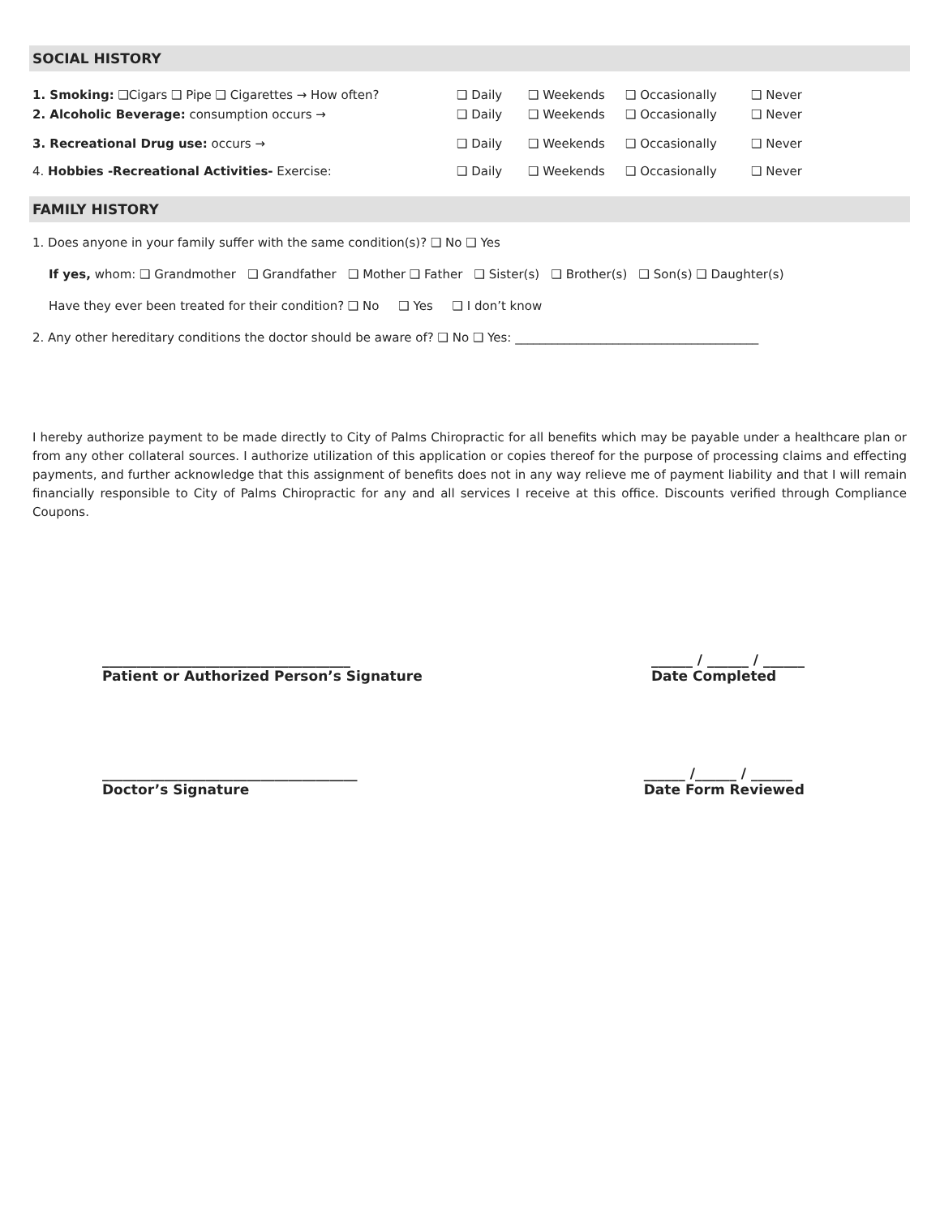SOCIAL HISTORY
1. Smoking: ❑Cigars ❑ Pipe ❑ Cigarettes → How often? ❑ Daily ❑ Weekends ❑ Occasionally ❑ Never
2. Alcoholic Beverage: consumption occurs → ❑ Daily ❑ Weekends ❑ Occasionally ❑ Never
3. Recreational Drug use: occurs → ❑ Daily ❑ Weekends ❑ Occasionally ❑ Never
4. Hobbies -Recreational Activities- Exercise: ❑ Daily ❑ Weekends ❑ Occasionally ❑ Never
FAMILY HISTORY
1. Does anyone in your family suffer with the same condition(s)? ❑ No ❑ Yes
If yes, whom: ❑ Grandmother ❑ Grandfather ❑ Mother ❑ Father ❑ Sister(s) ❑ Brother(s) ❑ Son(s) ❑ Daughter(s)
Have they ever been treated for their condition? ❑ No ❑ Yes ❑ I don’t know
2. Any other hereditary conditions the doctor should be aware of? ❑ No ❑ Yes: ________________________________________
I hereby authorize payment to be made directly to City of Palms Chiropractic for all benefits which may be payable under a healthcare plan or from any other collateral sources. I authorize utilization of this application or copies thereof for the purpose of processing claims and effecting payments, and further acknowledge that this assignment of benefits does not in any way relieve me of payment liability and that I will remain financially responsible to City of Palms Chiropractic for any and all services I receive at this office. Discounts verified through Compliance Coupons.
____________________________________
Patient or Authorized Person’s Signature
______ / ______ / ______
Date Completed
_____________________________________
Doctor’s Signature
______ /______ / ______
Date Form Reviewed